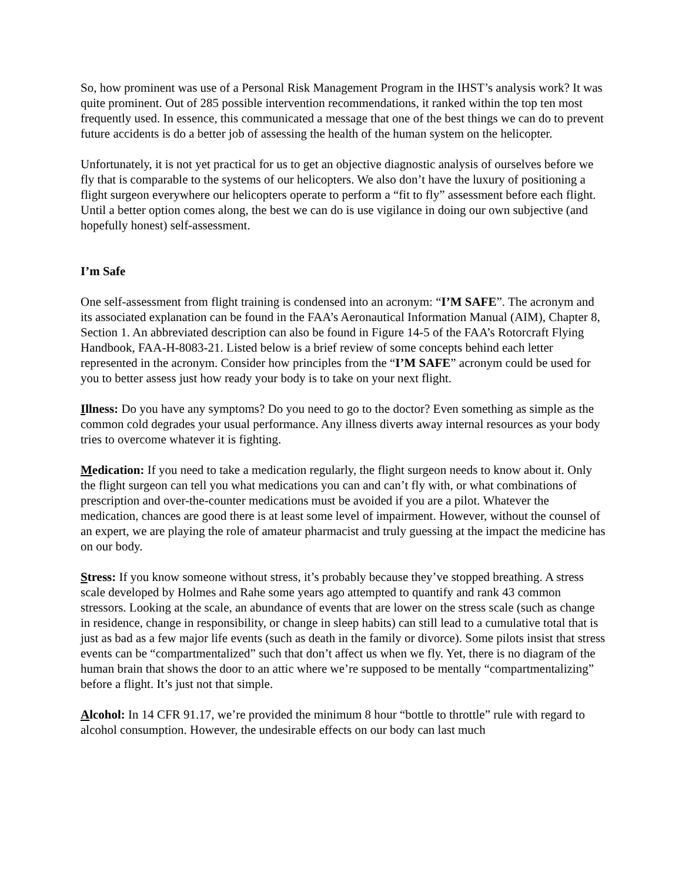So, how prominent was use of a Personal Risk Management Program in the IHST’s analysis work? It was quite prominent. Out of 285 possible intervention recommendations, it ranked within the top ten most frequently used. In essence, this communicated a message that one of the best things we can do to prevent future accidents is do a better job of assessing the health of the human system on the helicopter.
Unfortunately, it is not yet practical for us to get an objective diagnostic analysis of ourselves before we fly that is comparable to the systems of our helicopters. We also don’t have the luxury of positioning a flight surgeon everywhere our helicopters operate to perform a “fit to fly” assessment before each flight. Until a better option comes along, the best we can do is use vigilance in doing our own subjective (and hopefully honest) self-assessment.
I’m Safe
One self-assessment from flight training is condensed into an acronym: “I’M SAFE”. The acronym and its associated explanation can be found in the FAA’s Aeronautical Information Manual (AIM), Chapter 8, Section 1. An abbreviated description can also be found in Figure 14-5 of the FAA’s Rotorcraft Flying Handbook, FAA-H-8083-21. Listed below is a brief review of some concepts behind each letter represented in the acronym. Consider how principles from the “I’M SAFE” acronym could be used for you to better assess just how ready your body is to take on your next flight.
Illness: Do you have any symptoms? Do you need to go to the doctor? Even something as simple as the common cold degrades your usual performance. Any illness diverts away internal resources as your body tries to overcome whatever it is fighting.
Medication: If you need to take a medication regularly, the flight surgeon needs to know about it. Only the flight surgeon can tell you what medications you can and can’t fly with, or what combinations of prescription and over-the-counter medications must be avoided if you are a pilot. Whatever the medication, chances are good there is at least some level of impairment. However, without the counsel of an expert, we are playing the role of amateur pharmacist and truly guessing at the impact the medicine has on our body.
Stress: If you know someone without stress, it’s probably because they’ve stopped breathing. A stress scale developed by Holmes and Rahe some years ago attempted to quantify and rank 43 common stressors. Looking at the scale, an abundance of events that are lower on the stress scale (such as change in residence, change in responsibility, or change in sleep habits) can still lead to a cumulative total that is just as bad as a few major life events (such as death in the family or divorce). Some pilots insist that stress events can be “compartmentalized” such that don’t affect us when we fly. Yet, there is no diagram of the human brain that shows the door to an attic where we’re supposed to be mentally “compartmentalizing” before a flight. It’s just not that simple.
Alcohol: In 14 CFR 91.17, we’re provided the minimum 8 hour “bottle to throttle” rule with regard to alcohol consumption. However, the undesirable effects on our body can last much